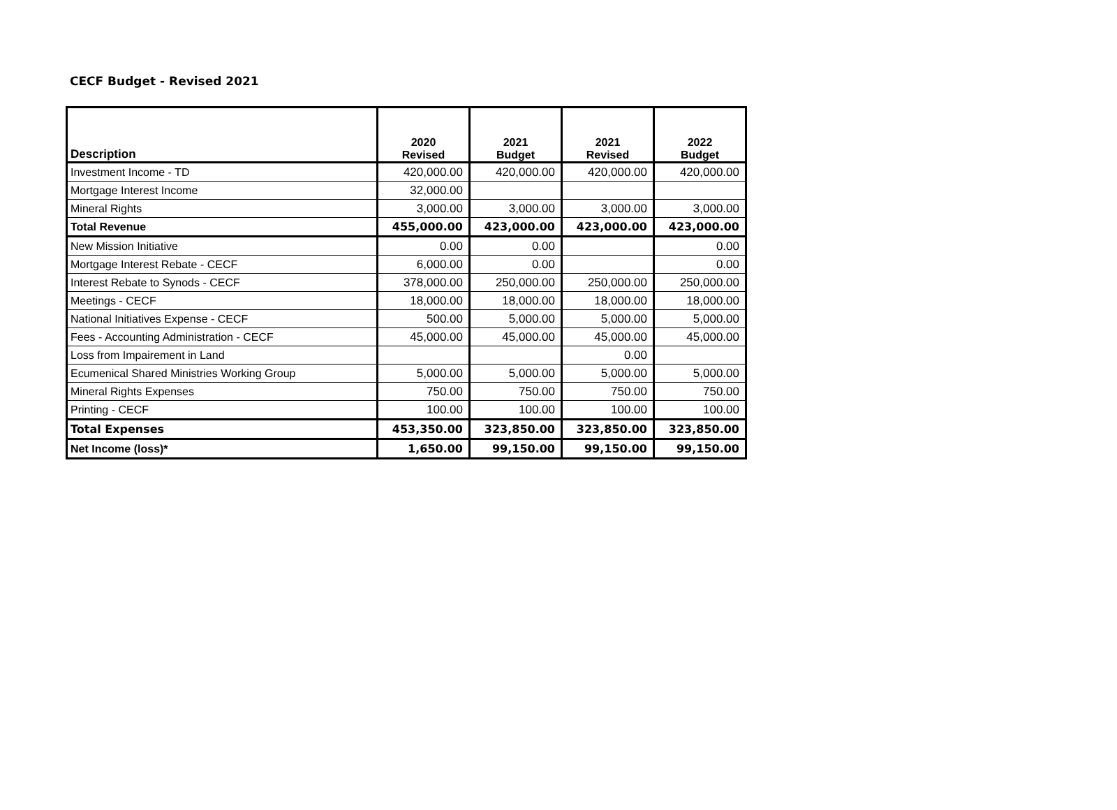CECF Budget - Revised 2021
| Description | 2020 Revised | 2021 Budget | 2021 Revised | 2022 Budget |
| --- | --- | --- | --- | --- |
| Investment Income - TD | 420,000.00 | 420,000.00 | 420,000.00 | 420,000.00 |
| Mortgage Interest Income | 32,000.00 | | | |
| Mineral Rights | 3,000.00 | 3,000.00 | 3,000.00 | 3,000.00 |
| Total Revenue | 455,000.00 | 423,000.00 | 423,000.00 | 423,000.00 |
| New Mission Initiative | 0.00 | 0.00 | | 0.00 |
| Mortgage Interest Rebate - CECF | 6,000.00 | 0.00 | | 0.00 |
| Interest Rebate to Synods - CECF | 378,000.00 | 250,000.00 | 250,000.00 | 250,000.00 |
| Meetings - CECF | 18,000.00 | 18,000.00 | 18,000.00 | 18,000.00 |
| National Initiatives Expense - CECF | 500.00 | 5,000.00 | 5,000.00 | 5,000.00 |
| Fees - Accounting Administration - CECF | 45,000.00 | 45,000.00 | 45,000.00 | 45,000.00 |
| Loss from Impairement in Land | | | 0.00 | |
| Ecumenical Shared Ministries Working Group | 5,000.00 | 5,000.00 | 5,000.00 | 5,000.00 |
| Mineral Rights Expenses | 750.00 | 750.00 | 750.00 | 750.00 |
| Printing - CECF | 100.00 | 100.00 | 100.00 | 100.00 |
| Total Expenses | 453,350.00 | 323,850.00 | 323,850.00 | 323,850.00 |
| Net Income (loss)* | 1,650.00 | 99,150.00 | 99,150.00 | 99,150.00 |